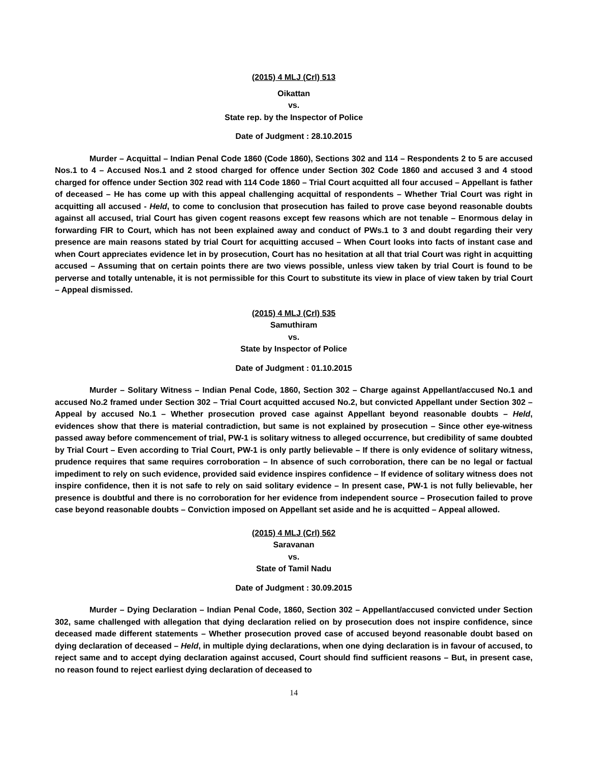(2015) 4 MLJ (Crl) 513
Oikattan
vs.
State rep. by the Inspector of Police
Date of Judgment : 28.10.2015
Murder – Acquittal – Indian Penal Code 1860 (Code 1860), Sections 302 and 114 – Respondents 2 to 5 are accused Nos.1 to 4 – Accused Nos.1 and 2 stood charged for offence under Section 302 Code 1860 and accused 3 and 4 stood charged for offence under Section 302 read with 114 Code 1860 – Trial Court acquitted all four accused – Appellant is father of deceased – He has come up with this appeal challenging acquittal of respondents – Whether Trial Court was right in acquitting all accused - Held, to come to conclusion that prosecution has failed to prove case beyond reasonable doubts against all accused, trial Court has given cogent reasons except few reasons which are not tenable – Enormous delay in forwarding FIR to Court, which has not been explained away and conduct of PWs.1 to 3 and doubt regarding their very presence are main reasons stated by trial Court for acquitting accused – When Court looks into facts of instant case and when Court appreciates evidence let in by prosecution, Court has no hesitation at all that trial Court was right in acquitting accused – Assuming that on certain points there are two views possible, unless view taken by trial Court is found to be perverse and totally untenable, it is not permissible for this Court to substitute its view in place of view taken by trial Court – Appeal dismissed.
(2015) 4 MLJ (Crl) 535
Samuthiram
vs.
State by Inspector of Police
Date of Judgment : 01.10.2015
Murder – Solitary Witness – Indian Penal Code, 1860, Section 302 – Charge against Appellant/accused No.1 and accused No.2 framed under Section 302 – Trial Court acquitted accused No.2, but convicted Appellant under Section 302 – Appeal by accused No.1 – Whether prosecution proved case against Appellant beyond reasonable doubts – Held, evidences show that there is material contradiction, but same is not explained by prosecution – Since other eye-witness passed away before commencement of trial, PW-1 is solitary witness to alleged occurrence, but credibility of same doubted by Trial Court – Even according to Trial Court, PW-1 is only partly believable – If there is only evidence of solitary witness, prudence requires that same requires corroboration – In absence of such corroboration, there can be no legal or factual impediment to rely on such evidence, provided said evidence inspires confidence – If evidence of solitary witness does not inspire confidence, then it is not safe to rely on said solitary evidence – In present case, PW-1 is not fully believable, her presence is doubtful and there is no corroboration for her evidence from independent source – Prosecution failed to prove case beyond reasonable doubts – Conviction imposed on Appellant set aside and he is acquitted – Appeal allowed.
(2015) 4 MLJ (Crl) 562
Saravanan
vs.
State of Tamil Nadu
Date of Judgment : 30.09.2015
Murder – Dying Declaration – Indian Penal Code, 1860, Section 302 – Appellant/accused convicted under Section 302, same challenged with allegation that dying declaration relied on by prosecution does not inspire confidence, since deceased made different statements – Whether prosecution proved case of accused beyond reasonable doubt based on dying declaration of deceased – Held, in multiple dying declarations, when one dying declaration is in favour of accused, to reject same and to accept dying declaration against accused, Court should find sufficient reasons – But, in present case, no reason found to reject earliest dying declaration of deceased to
14